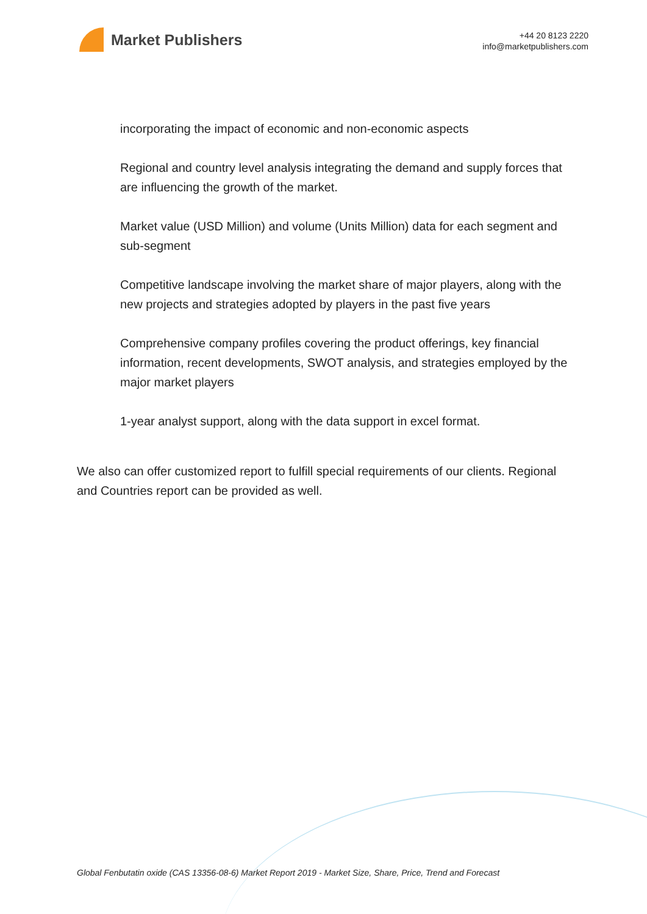Market Publishers
+44 20 8123 2220
info@marketpublishers.com
incorporating the impact of economic and non-economic aspects
Regional and country level analysis integrating the demand and supply forces that are influencing the growth of the market.
Market value (USD Million) and volume (Units Million) data for each segment and sub-segment
Competitive landscape involving the market share of major players, along with the new projects and strategies adopted by players in the past five years
Comprehensive company profiles covering the product offerings, key financial information, recent developments, SWOT analysis, and strategies employed by the major market players
1-year analyst support, along with the data support in excel format.
We also can offer customized report to fulfill special requirements of our clients. Regional and Countries report can be provided as well.
Global Fenbutatin oxide (CAS 13356-08-6) Market Report 2019 - Market Size, Share, Price, Trend and Forecast